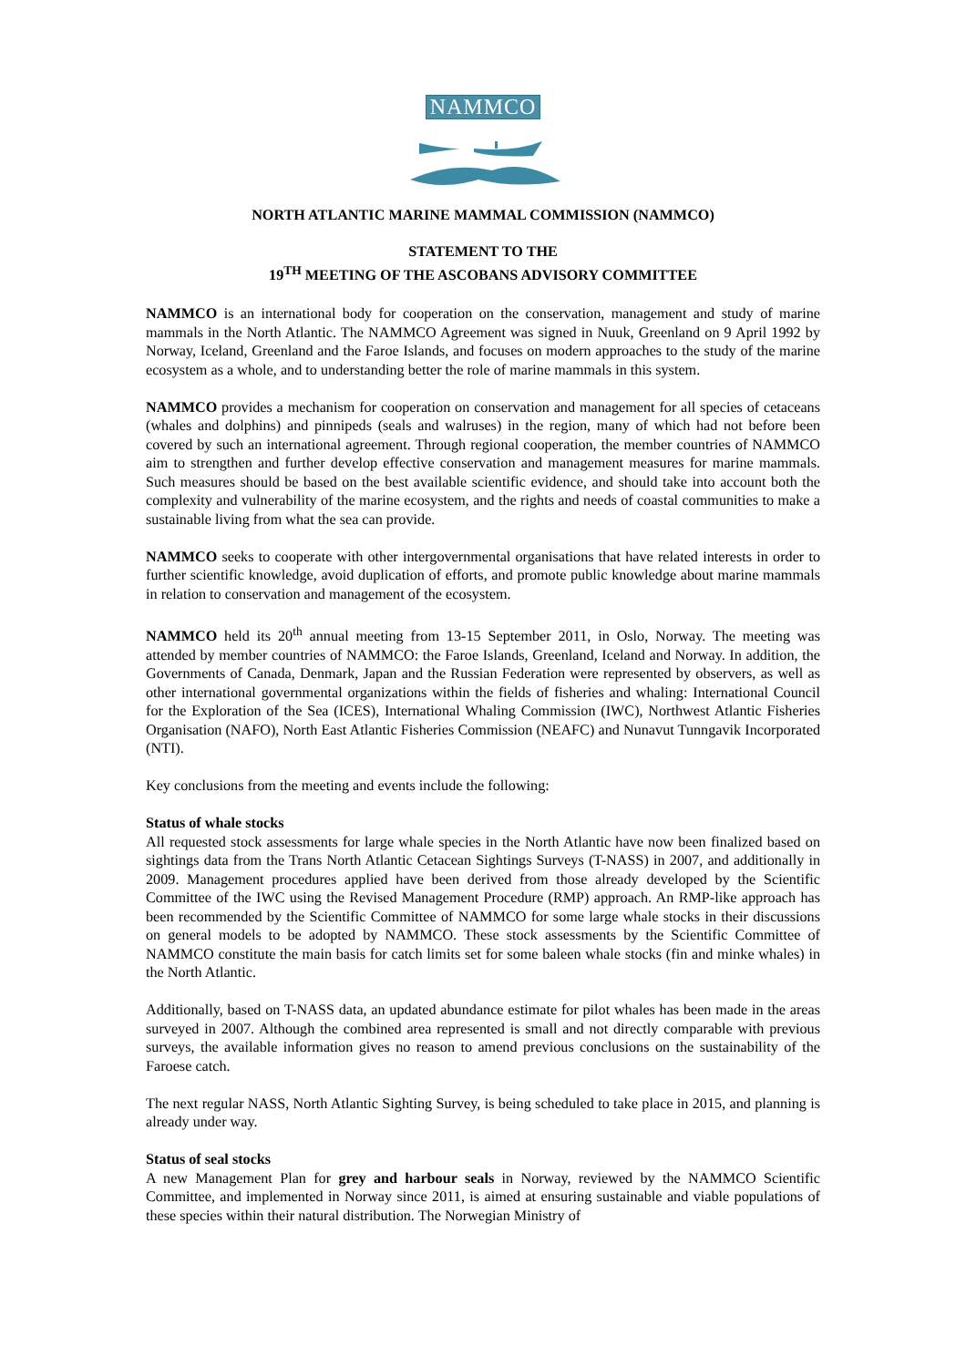NAMMCO
NORTH ATLANTIC MARINE MAMMAL COMMISSION (NAMMCO)
STATEMENT TO THE
19<sup>TH</sup> MEETING OF THE ASCOBANS ADVISORY COMMITTEE
NAMMCO is an international body for cooperation on the conservation, management and study of marine mammals in the North Atlantic. The NAMMCO Agreement was signed in Nuuk, Greenland on 9 April 1992 by Norway, Iceland, Greenland and the Faroe Islands, and focuses on modern approaches to the study of the marine ecosystem as a whole, and to understanding better the role of marine mammals in this system.
NAMMCO provides a mechanism for cooperation on conservation and management for all species of cetaceans (whales and dolphins) and pinnipeds (seals and walruses) in the region, many of which had not before been covered by such an international agreement. Through regional cooperation, the member countries of NAMMCO aim to strengthen and further develop effective conservation and management measures for marine mammals. Such measures should be based on the best available scientific evidence, and should take into account both the complexity and vulnerability of the marine ecosystem, and the rights and needs of coastal communities to make a sustainable living from what the sea can provide.
NAMMCO seeks to cooperate with other intergovernmental organisations that have related interests in order to further scientific knowledge, avoid duplication of efforts, and promote public knowledge about marine mammals in relation to conservation and management of the ecosystem.
NAMMCO held its 20<sup>th</sup> annual meeting from 13-15 September 2011, in Oslo, Norway. The meeting was attended by member countries of NAMMCO: the Faroe Islands, Greenland, Iceland and Norway. In addition, the Governments of Canada, Denmark, Japan and the Russian Federation were represented by observers, as well as other international governmental organizations within the fields of fisheries and whaling: International Council for the Exploration of the Sea (ICES), International Whaling Commission (IWC), Northwest Atlantic Fisheries Organisation (NAFO), North East Atlantic Fisheries Commission (NEAFC) and Nunavut Tunngavik Incorporated (NTI).
Key conclusions from the meeting and events include the following:
Status of whale stocks
All requested stock assessments for large whale species in the North Atlantic have now been finalized based on sightings data from the Trans North Atlantic Cetacean Sightings Surveys (T-NASS) in 2007, and additionally in 2009. Management procedures applied have been derived from those already developed by the Scientific Committee of the IWC using the Revised Management Procedure (RMP) approach. An RMP-like approach has been recommended by the Scientific Committee of NAMMCO for some large whale stocks in their discussions on general models to be adopted by NAMMCO. These stock assessments by the Scientific Committee of NAMMCO constitute the main basis for catch limits set for some baleen whale stocks (fin and minke whales) in the North Atlantic.
Additionally, based on T-NASS data, an updated abundance estimate for pilot whales has been made in the areas surveyed in 2007. Although the combined area represented is small and not directly comparable with previous surveys, the available information gives no reason to amend previous conclusions on the sustainability of the Faroese catch.
The next regular NASS, North Atlantic Sighting Survey, is being scheduled to take place in 2015, and planning is already under way.
Status of seal stocks
A new Management Plan for grey and harbour seals in Norway, reviewed by the NAMMCO Scientific Committee, and implemented in Norway since 2011, is aimed at ensuring sustainable and viable populations of these species within their natural distribution. The Norwegian Ministry of